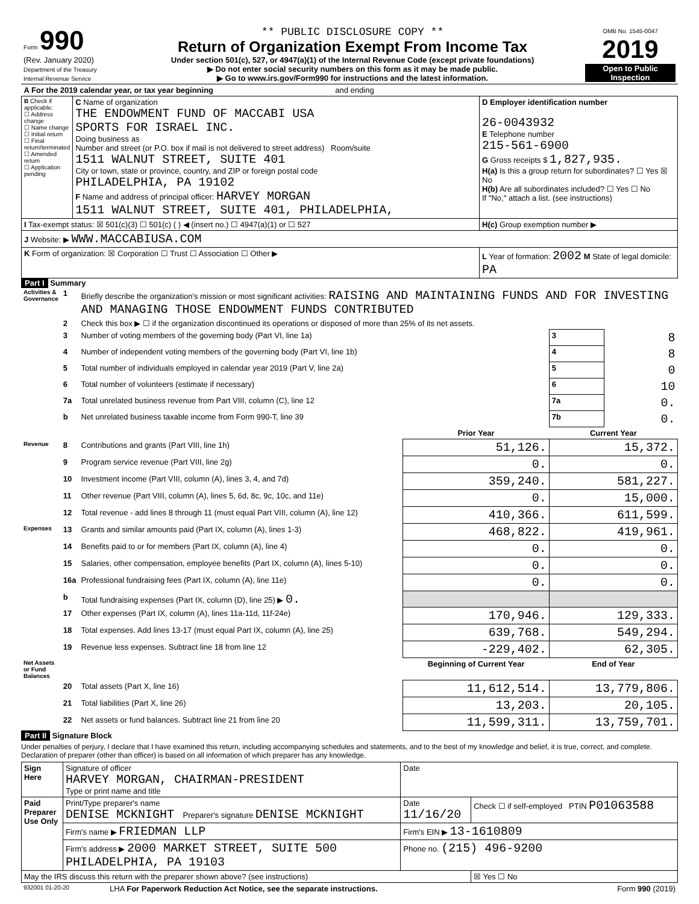| Form 990 (Rev. January 2020) Department of the Treasury Internal Revenue Service | ** PUBLIC DISCLOSURE COPY ** Return of Organization Exempt From Income Tax Under section 501(c), 527, or 4947(a)(1) of the Internal Revenue Code (except private foundations) ▶ Do not enter social security numbers on this form as it may be made public. ▶ Go to www.irs.gov/Form990 for instructions and the latest information. | OMB No. 1545-0047 2019 Open to Public Inspection |
| A For the 2019 calendar year, or tax year beginning and ending | | |
| B Check if applicable: ☐ Address change ☐ Name change ☐ Initial return ☐ Final return/terminated ☐ Amended return ☐ Application pending | C Name of organization THE ENDOWMENT FUND OF MACCABI USA SPORTS FOR ISRAEL INC. Doing business as Number and street (or P.O. box if mail is not delivered to street address) Room/suite 1511 WALNUT STREET, SUITE 401 City or town, state or province, country, and ZIP or foreign postal code PHILADELPHIA, PA 19102 F Name and address of principal officer: HARVEY MORGAN 1511 WALNUT STREET, SUITE 401, PHILADELPHIA, | D Employer identification number 26-0043932 E Telephone number 215-561-6900 G Gross receipts $ 1,827,935. H(a) Is this a group return for subordinates? ☐ Yes ☒ No H(b) Are all subordinates included? ☐ Yes ☐ No If "No," attach a list. (see instructions) |
| I Tax-exempt status: ☒ 501(c)(3) ☐ 501(c) ( ) ◀ (insert no.) ☐ 4947(a)(1) or ☐ 527 | | H(c) Group exemption number ▶ |
| J Website: ▶ WWW.MACCABIUSA.COM | | |
| K Form of organization: ☒ Corporation ☐ Trust ☐ Association ☐ Other ▶ | | L Year of formation: 2002 M State of legal domicile: PA |
Part I Summary
| Activities & Governance | 1 | Briefly describe the organization's mission or most significant activities: RAISING AND MAINTAINING FUNDS AND FOR INVESTING AND MANAGING THOSE ENDOWMENT FUNDS CONTRIBUTED | | | |
| | 2 | Check this box ▶ ☐ if the organization discontinued its operations or disposed of more than 25% of its net assets. | | | |
| | 3 | Number of voting members of the governing body (Part VI, line 1a) | | 3 | 8 |
| | 4 | Number of independent voting members of the governing body (Part VI, line 1b) | | 4 | 8 |
| | 5 | Total number of individuals employed in calendar year 2019 (Part V, line 2a) | | 5 | 0 |
| | 6 | Total number of volunteers (estimate if necessary) | | 6 | 10 |
| | 7a | Total unrelated business revenue from Part VIII, column (C), line 12 | | 7a | 0. |
| | b | Net unrelated business taxable income from Form 990-T, line 39 | | 7b | 0. |
| | | | Prior Year | Current Year | |
| Revenue | 8 | Contributions and grants (Part VIII, line 1h) | 51,126. | 15,372. | |
| | 9 | Program service revenue (Part VIII, line 2g) | 0. | 0. | |
| | 10 | Investment income (Part VIII, column (A), lines 3, 4, and 7d) | 359,240. | 581,227. | |
| | 11 | Other revenue (Part VIII, column (A), lines 5, 6d, 8c, 9c, 10c, and 11e) | 0. | 15,000. | |
| | 12 | Total revenue - add lines 8 through 11 (must equal Part VIII, column (A), line 12) | 410,366. | 611,599. | |
| Expenses | 13 | Grants and similar amounts paid (Part IX, column (A), lines 1-3) | 468,822. | 419,961. | |
| | 14 | Benefits paid to or for members (Part IX, column (A), line 4) | 0. | 0. | |
| | 15 | Salaries, other compensation, employee benefits (Part IX, column (A), lines 5-10) | 0. | 0. | |
| | 16a | Professional fundraising fees (Part IX, column (A), line 11e) | 0. | 0. | |
| | b | Total fundraising expenses (Part IX, column (D), line 25) ▶ 0. | | | |
| | 17 | Other expenses (Part IX, column (A), lines 11a-11d, 11f-24e) | 170,946. | 129,333. | |
| | 18 | Total expenses. Add lines 13-17 (must equal Part IX, column (A), line 25) | 639,768. | 549,294. | |
| | 19 | Revenue less expenses. Subtract line 18 from line 12 | -229,402. | 62,305. | |
| Net Assets or Fund Balances | | | Beginning of Current Year | End of Year | |
| | 20 | Total assets (Part X, line 16) | 11,612,514. | 13,779,806. | |
| | 21 | Total liabilities (Part X, line 26) | 13,203. | 20,105. | |
| | 22 | Net assets or fund balances. Subtract line 21 from line 20 | 11,599,311. | 13,759,701. | |
Part II Signature Block
Under penalties of perjury, I declare that I have examined this return, including accompanying schedules and statements, and to the best of my knowledge and belief, it is true, correct, and complete. Declaration of preparer (other than officer) is based on all information of which preparer has any knowledge.
| Sign Here | Signature of officer HARVEY MORGAN, CHAIRMAN-PRESIDENT Type or print name and title | Date | |
| Paid Preparer Use Only | Print/Type preparer's name DENISE MCKNIGHT Preparer's signature DENISE MCKNIGHT | Date 11/16/20 | Check ☐ if self-employed PTIN P01063588 |
| | Firm's name ▶ FRIEDMAN LLP | Firm's EIN ▶ 13-1610809 | |
| | Firm's address ▶ 2000 MARKET STREET, SUITE 500 PHILADELPHIA, PA 19103 | Phone no. (215) 496-9200 | |
| May the IRS discuss this return with the preparer shown above? (see instructions) | | | ☒ Yes ☐ No |
| 932001 01-20-20 | LHA For Paperwork Reduction Act Notice, see the separate instructions. | Form 990 (2019) |